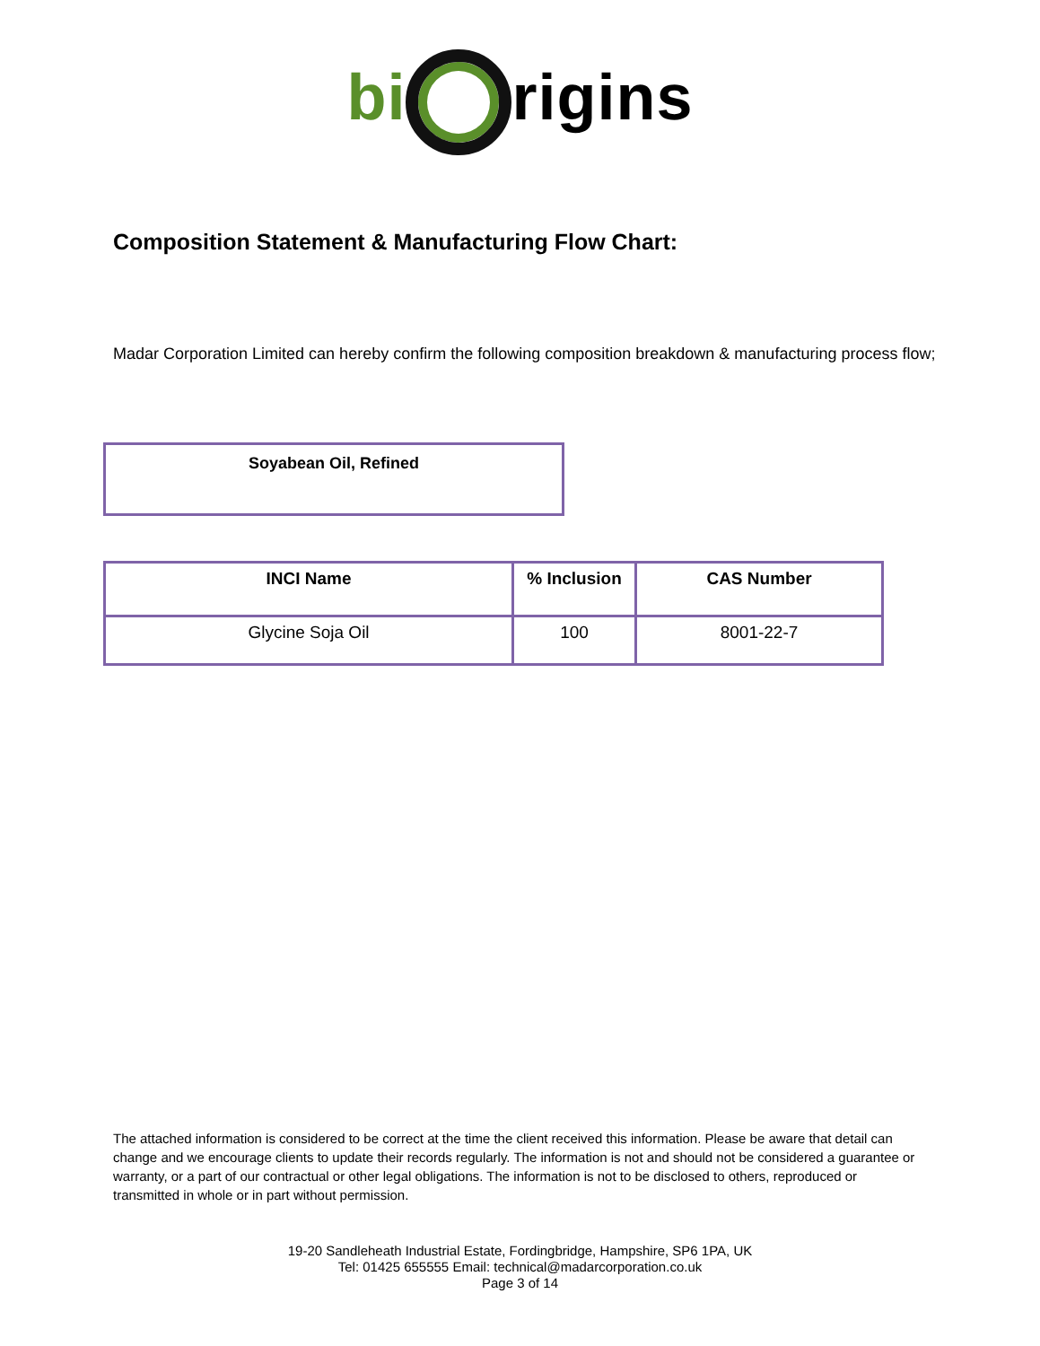bi rigins
Composition Statement & Manufacturing Flow Chart:
Madar Corporation Limited can hereby confirm the following composition breakdown & manufacturing process flow;
Soyabean Oil, Refined
| INCI Name | % Inclusion | CAS Number |
| --- | --- | --- |
| Glycine Soja Oil | 100 | 8001-22-7 |
The attached information is considered to be correct at the time the client received this information. Please be aware that detail can change and we encourage clients to update their records regularly. The information is not and should not be considered a guarantee or warranty, or a part of our contractual or other legal obligations. The information is not to be disclosed to others, reproduced or transmitted in whole or in part without permission.
19-20 Sandleheath Industrial Estate, Fordingbridge, Hampshire, SP6 1PA, UK
Tel: 01425 655555 Email: technical@madarcorporation.co.uk
Page 3 of 14